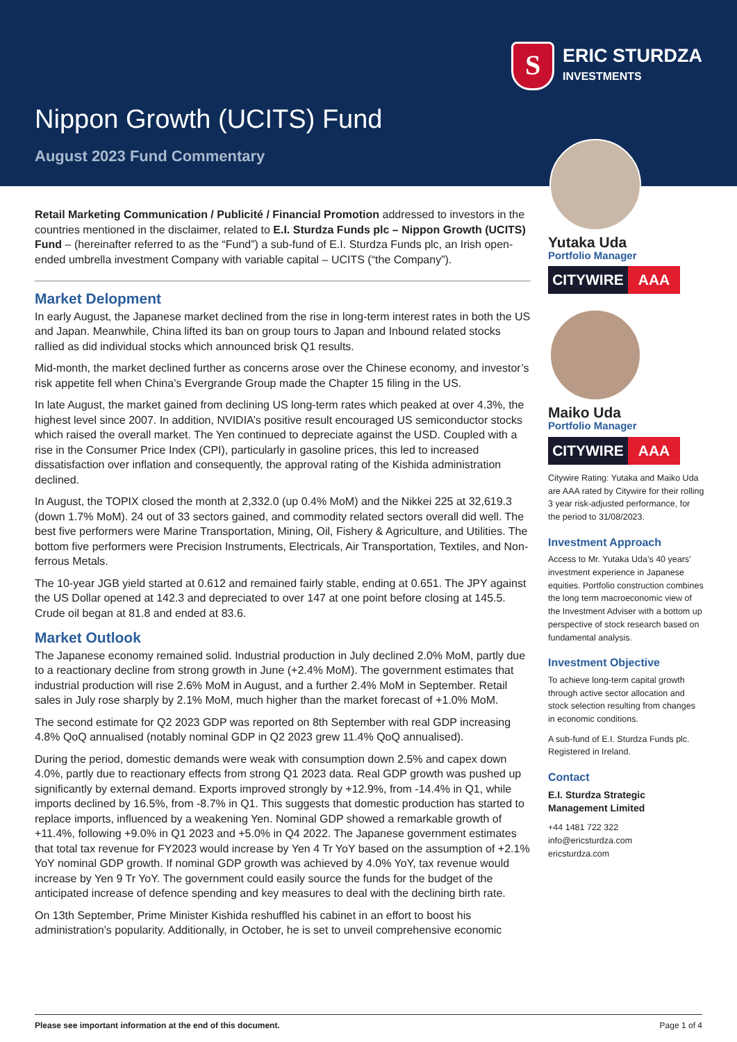S
ERIC STURDZA
INVESTMENTS
Nippon Growth (UCITS) Fund
August 2023 Fund Commentary
Retail Marketing Communication / Publicité / Financial Promotion addressed to investors in the countries mentioned in the disclaimer, related to E.I. Sturdza Funds plc – Nippon Growth (UCITS) Fund – (hereinafter referred to as the “Fund”) a sub-fund of E.I. Sturdza Funds plc, an Irish open-ended umbrella investment Company with variable capital – UCITS (“the Company”).
Market Delopment
In early August, the Japanese market declined from the rise in long-term interest rates in both the US and Japan. Meanwhile, China lifted its ban on group tours to Japan and Inbound related stocks rallied as did individual stocks which announced brisk Q1 results.
Mid-month, the market declined further as concerns arose over the Chinese economy, and investor’s risk appetite fell when China’s Evergrande Group made the Chapter 15 filing in the US.
In late August, the market gained from declining US long-term rates which peaked at over 4.3%, the highest level since 2007. In addition, NVIDIA’s positive result encouraged US semiconductor stocks which raised the overall market. The Yen continued to depreciate against the USD. Coupled with a rise in the Consumer Price Index (CPI), particularly in gasoline prices, this led to increased dissatisfaction over inflation and consequently, the approval rating of the Kishida administration declined.
In August, the TOPIX closed the month at 2,332.0 (up 0.4% MoM) and the Nikkei 225 at 32,619.3 (down 1.7% MoM). 24 out of 33 sectors gained, and commodity related sectors overall did well. The best five performers were Marine Transportation, Mining, Oil, Fishery & Agriculture, and Utilities. The bottom five performers were Precision Instruments, Electricals, Air Transportation, Textiles, and Non-ferrous Metals.
The 10-year JGB yield started at 0.612 and remained fairly stable, ending at 0.651. The JPY against the US Dollar opened at 142.3 and depreciated to over 147 at one point before closing at 145.5. Crude oil began at 81.8 and ended at 83.6.
Market Outlook
The Japanese economy remained solid. Industrial production in July declined 2.0% MoM, partly due to a reactionary decline from strong growth in June (+2.4% MoM). The government estimates that industrial production will rise 2.6% MoM in August, and a further 2.4% MoM in September. Retail sales in July rose sharply by 2.1% MoM, much higher than the market forecast of +1.0% MoM.
The second estimate for Q2 2023 GDP was reported on 8th September with real GDP increasing 4.8% QoQ annualised (notably nominal GDP in Q2 2023 grew 11.4% QoQ annualised).
During the period, domestic demands were weak with consumption down 2.5% and capex down 4.0%, partly due to reactionary effects from strong Q1 2023 data. Real GDP growth was pushed up significantly by external demand. Exports improved strongly by +12.9%, from -14.4% in Q1, while imports declined by 16.5%, from -8.7% in Q1. This suggests that domestic production has started to replace imports, influenced by a weakening Yen. Nominal GDP showed a remarkable growth of +11.4%, following +9.0% in Q1 2023 and +5.0% in Q4 2022. The Japanese government estimates that total tax revenue for FY2023 would increase by Yen 4 Tr YoY based on the assumption of +2.1% YoY nominal GDP growth. If nominal GDP growth was achieved by 4.0% YoY, tax revenue would increase by Yen 9 Tr YoY. The government could easily source the funds for the budget of the anticipated increase of defence spending and key measures to deal with the declining birth rate.
On 13th September, Prime Minister Kishida reshuffled his cabinet in an effort to boost his administration’s popularity. Additionally, in October, he is set to unveil comprehensive economic
Yutaka Uda
Portfolio Manager
CITYWIRE AAA
Maiko Uda
Portfolio Manager
CITYWIRE AAA
Citywire Rating: Yutaka and Maiko Uda are AAA rated by Citywire for their rolling 3 year risk-adjusted performance, for the period to 31/08/2023.
Investment Approach
Access to Mr. Yutaka Uda’s 40 years’ investment experience in Japanese equities. Portfolio construction combines the long term macroeconomic view of the Investment Adviser with a bottom up perspective of stock research based on fundamental analysis.
Investment Objective
To achieve long-term capital growth through active sector allocation and stock selection resulting from changes in economic conditions.
A sub-fund of E.I. Sturdza Funds plc. Registered in Ireland.
Contact
E.I. Sturdza Strategic Management Limited
+44 1481 722 322
info@ericsturdza.com
ericsturdza.com
Please see important information at the end of this document. Page 1 of 4